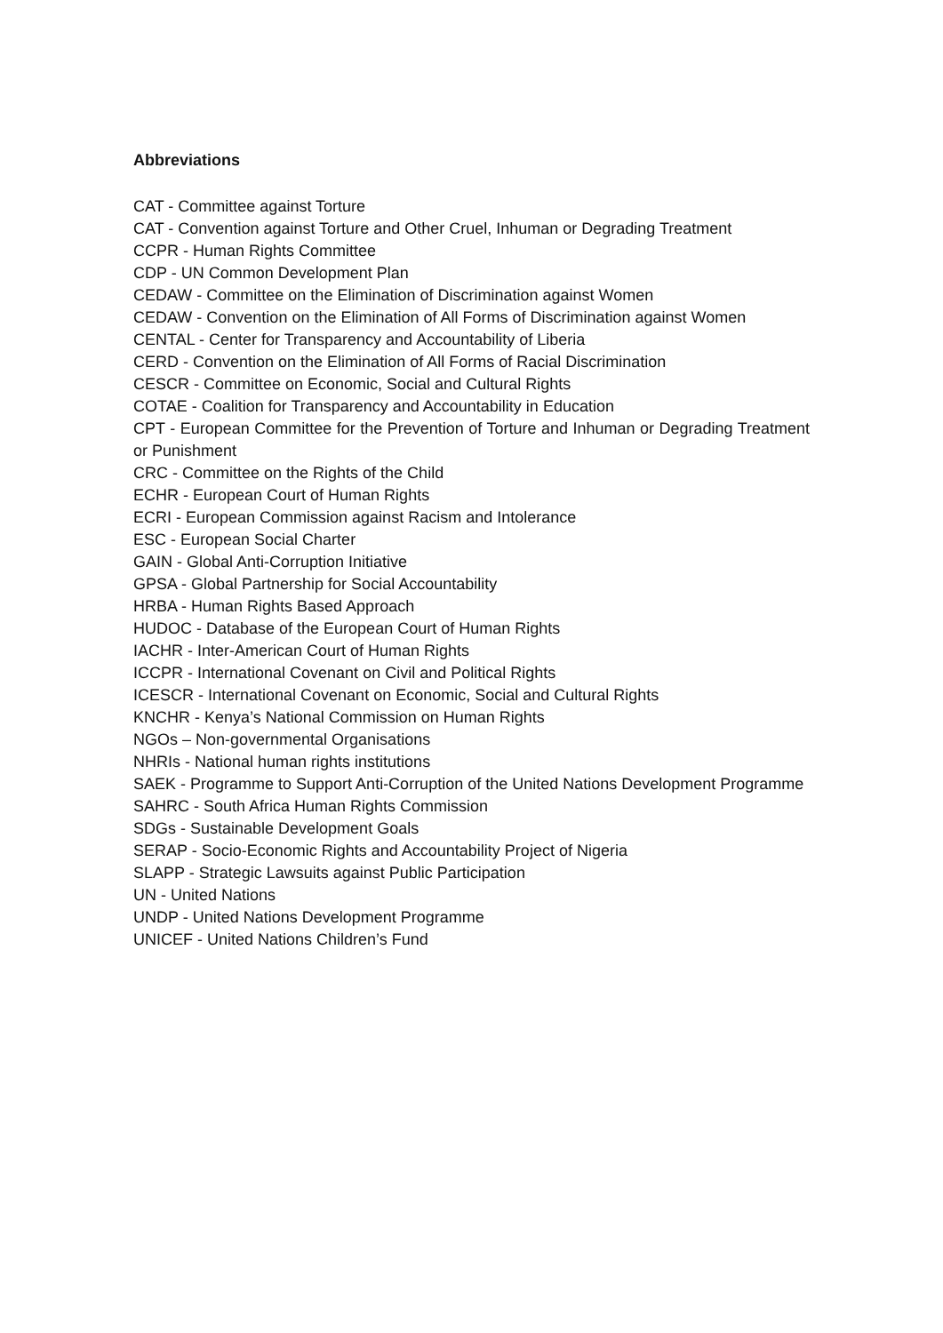Abbreviations
CAT - Committee against Torture
CAT - Convention against Torture and Other Cruel, Inhuman or Degrading Treatment
CCPR - Human Rights Committee
CDP - UN Common Development Plan
CEDAW - Committee on the Elimination of Discrimination against Women
CEDAW - Convention on the Elimination of All Forms of Discrimination against Women
CENTAL - Center for Transparency and Accountability of Liberia
CERD - Convention on the Elimination of All Forms of Racial Discrimination
CESCR - Committee on Economic, Social and Cultural Rights
COTAE - Coalition for Transparency and Accountability in Education
CPT - European Committee for the Prevention of Torture and Inhuman or Degrading Treatment or Punishment
CRC - Committee on the Rights of the Child
ECHR - European Court of Human Rights
ECRI - European Commission against Racism and Intolerance
ESC - European Social Charter
GAIN - Global Anti-Corruption Initiative
GPSA - Global Partnership for Social Accountability
HRBA - Human Rights Based Approach
HUDOC - Database of the European Court of Human Rights
IACHR - Inter-American Court of Human Rights
ICCPR - International Covenant on Civil and Political Rights
ICESCR - International Covenant on Economic, Social and Cultural Rights
KNCHR - Kenya’s National Commission on Human Rights
NGOs – Non-governmental Organisations
NHRIs - National human rights institutions
SAEK - Programme to Support Anti-Corruption of the United Nations Development Programme
SAHRC - South Africa Human Rights Commission
SDGs - Sustainable Development Goals
SERAP - Socio-Economic Rights and Accountability Project of Nigeria
SLAPP - Strategic Lawsuits against Public Participation
UN - United Nations
UNDP - United Nations Development Programme
UNICEF - United Nations Children’s Fund